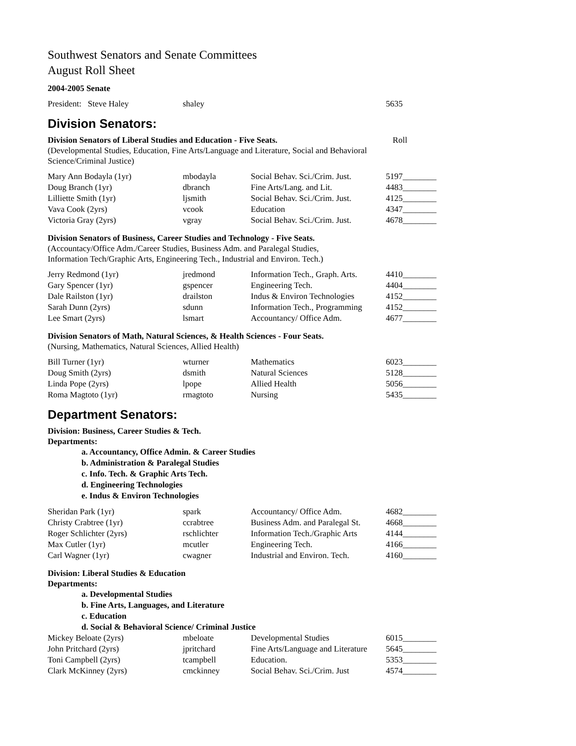Southwest Senators and Senate Committees
August Roll Sheet
2004-2005 Senate
| President: Steve Haley | shaley | | 5635 |
Division Senators:
Division Senators of Liberal Studies and Education - Five Seats. Roll
(Developmental Studies, Education, Fine Arts/Language and Literature, Social and Behavioral Science/Criminal Justice)
| Mary Ann Bodayla (1yr) | mbodayla | Social Behav. Sci./Crim. Just. | 5197________ |
| Doug Branch (1yr) | dbranch | Fine Arts/Lang. and Lit. | 4483________ |
| Lilliette Smith (1yr) | ljsmith | Social Behav. Sci./Crim. Just. | 4125________ |
| Vava Cook (2yrs) | vcook | Education | 4347________ |
| Victoria Gray (2yrs) | vgray | Social Behav. Sci./Crim. Just. | 4678________ |
Division Senators of Business, Career Studies and Technology - Five Seats.
(Accountacy/Office Adm./Career Studies, Business Adm. and Paralegal Studies,
Information Tech/Graphic Arts, Engineering Tech., Industrial and Environ. Tech.)
| Jerry Redmond (1yr) | jredmond | Information Tech., Graph. Arts. | 4410________ |
| Gary Spencer (1yr) | gspencer | Engineering Tech. | 4404________ |
| Dale Railston (1yr) | drailston | Indus & Environ Technologies | 4152________ |
| Sarah Dunn (2yrs) | sdunn | Information Tech., Programming | 4152________ |
| Lee Smart (2yrs) | lsmart | Accountancy/ Office Adm. | 4677________ |
Division Senators of Math, Natural Sciences, & Health Sciences - Four Seats.
(Nursing, Mathematics, Natural Sciences, Allied Health)
| Bill Turner (1yr) | wturner | Mathematics | 6023________ |
| Doug Smith (2yrs) | dsmith | Natural Sciences | 5128________ |
| Linda Pope (2yrs) | lpope | Allied Health | 5056________ |
| Roma Magtoto (1yr) | rmagtoto | Nursing | 5435________ |
Department Senators:
Division: Business, Career Studies & Tech.
Departments:
a. Accountancy, Office Admin. & Career Studies
b. Administration & Paralegal Studies
c. Info. Tech. & Graphic Arts Tech.
d. Engineering Technologies
e. Indus & Environ Technologies
| Sheridan Park (1yr) | spark | Accountancy/ Office Adm. | 4682________ |
| Christy Crabtree (1yr) | ccrabtree | Business Adm. and Paralegal St. | 4668________ |
| Roger Schlichter (2yrs) | rschlichter | Information Tech./Graphic Arts | 4144________ |
| Max Cutler (1yr) | mcutler | Engineering Tech. | 4166________ |
| Carl Wagner (1yr) | cwagner | Industrial and Environ. Tech. | 4160________ |
Division: Liberal Studies & Education
Departments:
a. Developmental Studies
b. Fine Arts, Languages, and Literature
c. Education
d. Social & Behavioral Science/ Criminal Justice
| Mickey Beloate (2yrs) | mbeloate | Developmental Studies | 6015________ |
| John Pritchard (2yrs) | jpritchard | Fine Arts/Language and Literature | 5645________ |
| Toni Campbell (2yrs) | tcampbell | Education. | 5353________ |
| Clark McKinney (2yrs) | cmckinney | Social Behav. Sci./Crim. Just | 4574________ |